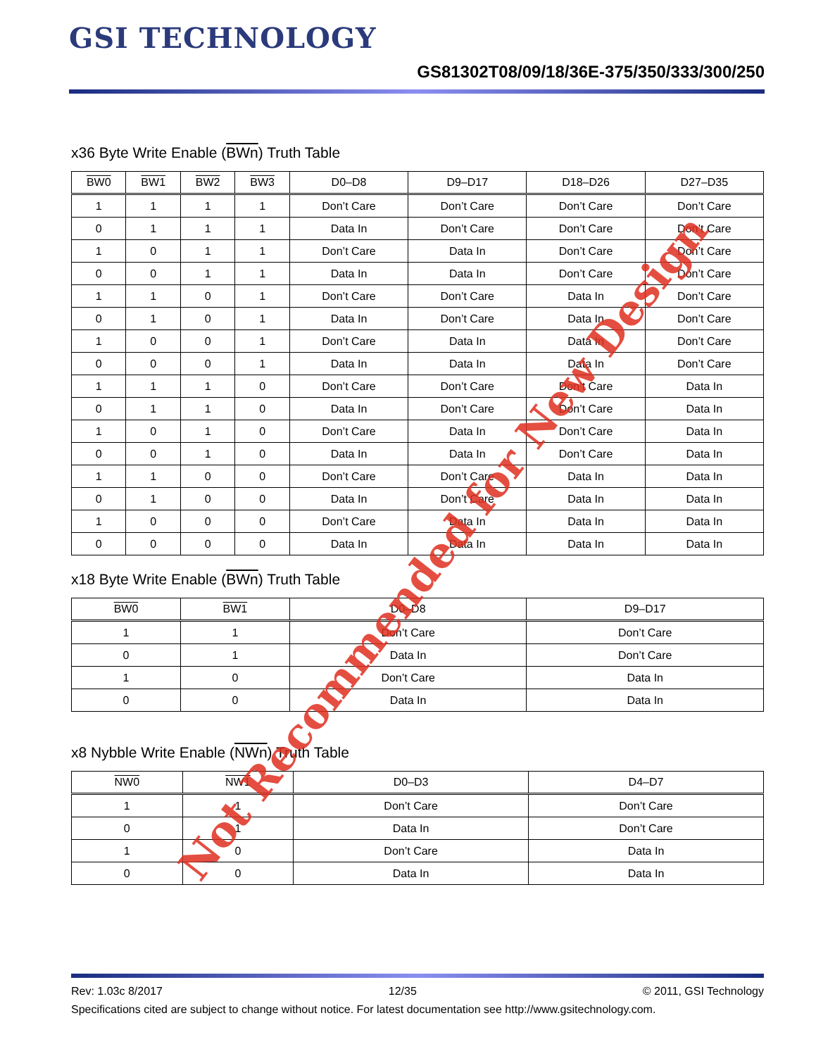GSI TECHNOLOGY
GS81302T08/09/18/36E-375/350/333/300/250
x36 Byte Write Enable (BWn) Truth Table
| BW0 | BW1 | BW2 | BW3 | D0–D8 | D9–D17 | D18–D26 | D27–D35 |
| --- | --- | --- | --- | --- | --- | --- | --- |
| 1 | 1 | 1 | 1 | Don’t Care | Don’t Care | Don’t Care | Don’t Care |
| 0 | 1 | 1 | 1 | Data In | Don’t Care | Don’t Care | Don’t Care |
| 1 | 0 | 1 | 1 | Don’t Care | Data In | Don’t Care | Don’t Care |
| 0 | 0 | 1 | 1 | Data In | Data In | Don’t Care | Don’t Care |
| 1 | 1 | 0 | 1 | Don’t Care | Don’t Care | Data In | Don’t Care |
| 0 | 1 | 0 | 1 | Data In | Don’t Care | Data In | Don’t Care |
| 1 | 0 | 0 | 1 | Don’t Care | Data In | Data In | Don’t Care |
| 0 | 0 | 0 | 1 | Data In | Data In | Data In | Don’t Care |
| 1 | 1 | 1 | 0 | Don’t Care | Don’t Care | Don’t Care | Data In |
| 0 | 1 | 1 | 0 | Data In | Don’t Care | Don’t Care | Data In |
| 1 | 0 | 1 | 0 | Don’t Care | Data In | Don’t Care | Data In |
| 0 | 0 | 1 | 0 | Data In | Data In | Don’t Care | Data In |
| 1 | 1 | 0 | 0 | Don’t Care | Don’t Care | Data In | Data In |
| 0 | 1 | 0 | 0 | Data In | Don’t Care | Data In | Data In |
| 1 | 0 | 0 | 0 | Don’t Care | Data In | Data In | Data In |
| 0 | 0 | 0 | 0 | Data In | Data In | Data In | Data In |
x18 Byte Write Enable (BWn) Truth Table
| BW0 | BW1 | D0–D8 | D9–D17 |
| --- | --- | --- | --- |
| 1 | 1 | Don’t Care | Don’t Care |
| 0 | 1 | Data In | Don’t Care |
| 1 | 0 | Don’t Care | Data In |
| 0 | 0 | Data In | Data In |
x8 Nybble Write Enable (NWn) Truth Table
| NW0 | NW1 | D0–D3 | D4–D7 |
| --- | --- | --- | --- |
| 1 | 1 | Don’t Care | Don’t Care |
| 0 | 1 | Data In | Don’t Care |
| 1 | 0 | Don’t Care | Data In |
| 0 | 0 | Data In | Data In |
Rev: 1.03c 8/2017 12/35 © 2011, GSI Technology
Specifications cited are subject to change without notice. For latest documentation see http://www.gsitechnology.com.
Not Recommended for New Design